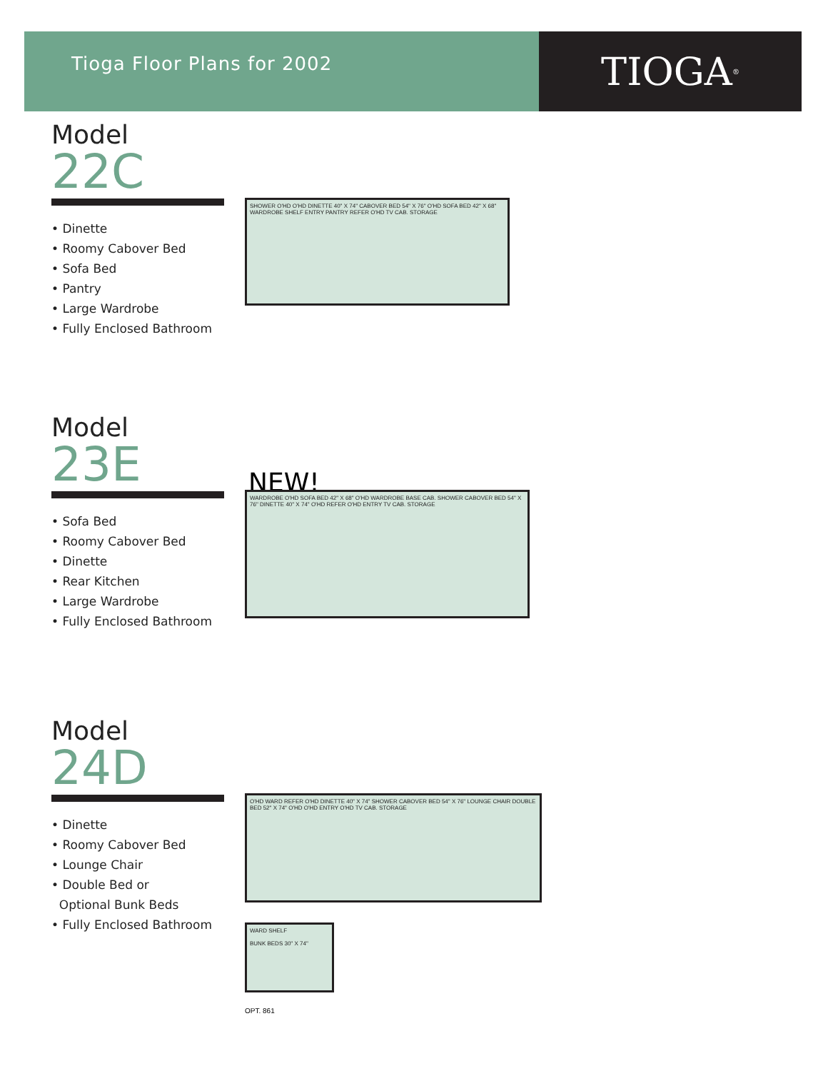Tioga Floor Plans for 2002
TIOGA<sup>®</sup>
Model
22C
• Dinette
• Roomy Cabover Bed
• Sofa Bed
• Pantry
• Large Wardrobe
• Fully Enclosed Bathroom
SHOWER O'HD O'HD DINETTE 40" X 74" CABOVER BED 54" X 76" O'HD SOFA BED 42" X 68" WARDROBE SHELF ENTRY PANTRY REFER O'HD TV CAB. STORAGE
Model
23E
• Sofa Bed
• Roomy Cabover Bed
• Dinette
• Rear Kitchen
• Large Wardrobe
• Fully Enclosed Bathroom
NEW!
WARDROBE O'HD SOFA BED 42" X 68" O'HD WARDROBE BASE CAB. SHOWER CABOVER BED 54" X 76" DINETTE 40" X 74" O'HD REFER O'HD ENTRY TV CAB. STORAGE
Model
24D
• Dinette
• Roomy Cabover Bed
• Lounge Chair
• Double Bed or
Optional Bunk Beds
• Fully Enclosed Bathroom
O'HD WARD REFER O'HD DINETTE 40" X 74" SHOWER CABOVER BED 54" X 76" LOUNGE CHAIR DOUBLE BED 52" X 74" O'HD O'HD ENTRY O'HD TV CAB. STORAGE
WARD SHELF
BUNK BEDS 30" X 74"
OPT. 861